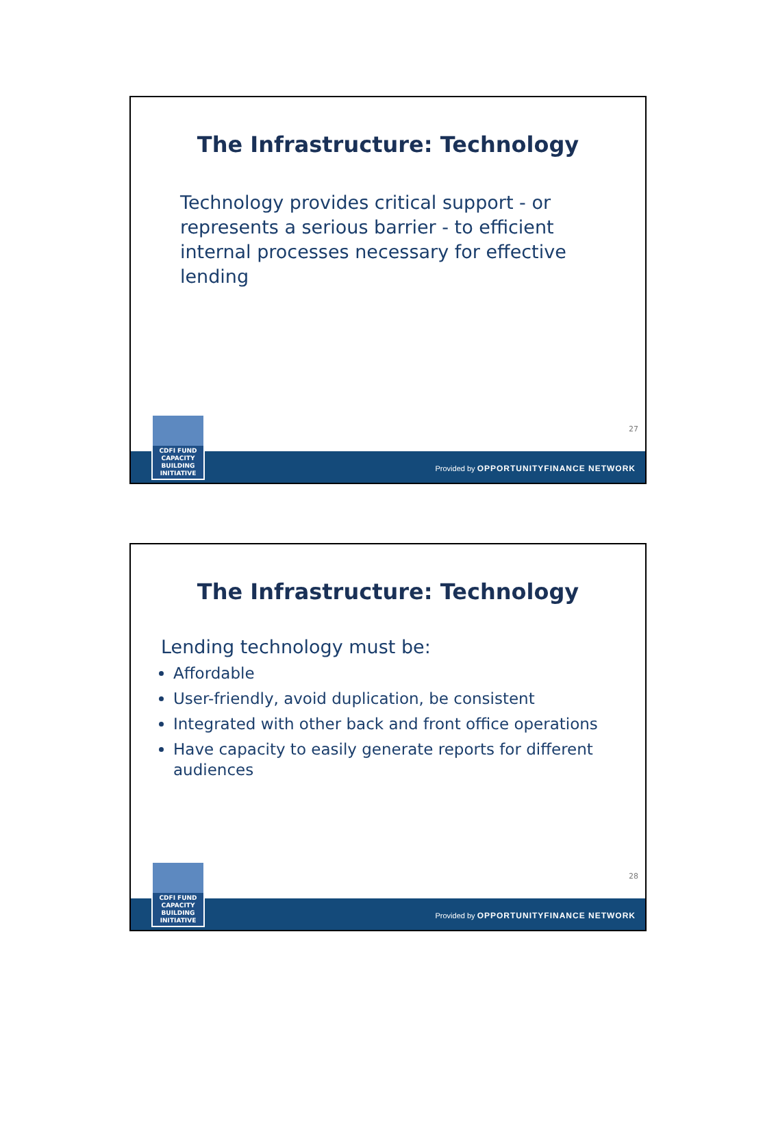The Infrastructure: Technology
Technology provides critical support - or represents a serious barrier - to efficient internal processes necessary for effective lending
27
CDFI FUND
CAPACITY
BUILDING
INITIATIVE
Provided by OPPORTUNITYFINANCE NETWORK
The Infrastructure: Technology
Lending technology must be:
Affordable
User-friendly, avoid duplication, be consistent
Integrated with other back and front office operations
Have capacity to easily generate reports for different audiences
28
CDFI FUND
CAPACITY
BUILDING
INITIATIVE
Provided by OPPORTUNITYFINANCE NETWORK